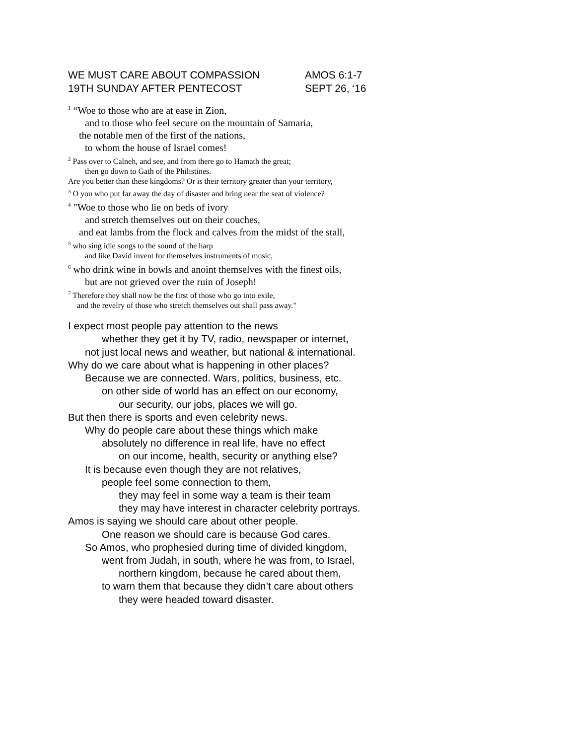WE MUST CARE ABOUT COMPASSION AMOS 6:1-7
19TH SUNDAY AFTER PENTECOST SEPT 26, ‘16
<sup>1</sup> “Woe to those who are at ease in Zion,
and to those who feel secure on the mountain of Samaria,
the notable men of the first of the nations,
to whom the house of Israel comes!
<sup>2</sup> Pass over to Calneh, and see, and from there go to Hamath the great;
then go down to Gath of the Philistines.
Are you better than these kingdoms? Or is their territory greater than your territory,
<sup>3</sup> O you who put far away the day of disaster and bring near the seat of violence?
<sup>4</sup> "Woe to those who lie on beds of ivory
and stretch themselves out on their couches,
and eat lambs from the flock and calves from the midst of the stall,
<sup>5</sup> who sing idle songs to the sound of the harp
and like David invent for themselves instruments of music,
<sup>6</sup> who drink wine in bowls and anoint themselves with the finest oils,
but are not grieved over the ruin of Joseph!
<sup>7</sup> Therefore they shall now be the first of those who go into exile,
and the revelry of those who stretch themselves out shall pass away."
I expect most people pay attention to the news
whether they get it by TV, radio, newspaper or internet,
not just local news and weather, but national & international.
Why do we care about what is happening in other places?
Because we are connected. Wars, politics, business, etc.
on other side of world has an effect on our economy,
our security, our jobs, places we will go.
But then there is sports and even celebrity news.
Why do people care about these things which make
absolutely no difference in real life, have no effect
on our income, health, security or anything else?
It is because even though they are not relatives,
people feel some connection to them,
they may feel in some way a team is their team
they may have interest in character celebrity portrays.
Amos is saying we should care about other people.
One reason we should care is because God cares.
So Amos, who prophesied during time of divided kingdom,
went from Judah, in south, where he was from, to Israel,
northern kingdom, because he cared about them,
to warn them that because they didn’t care about others
they were headed toward disaster.